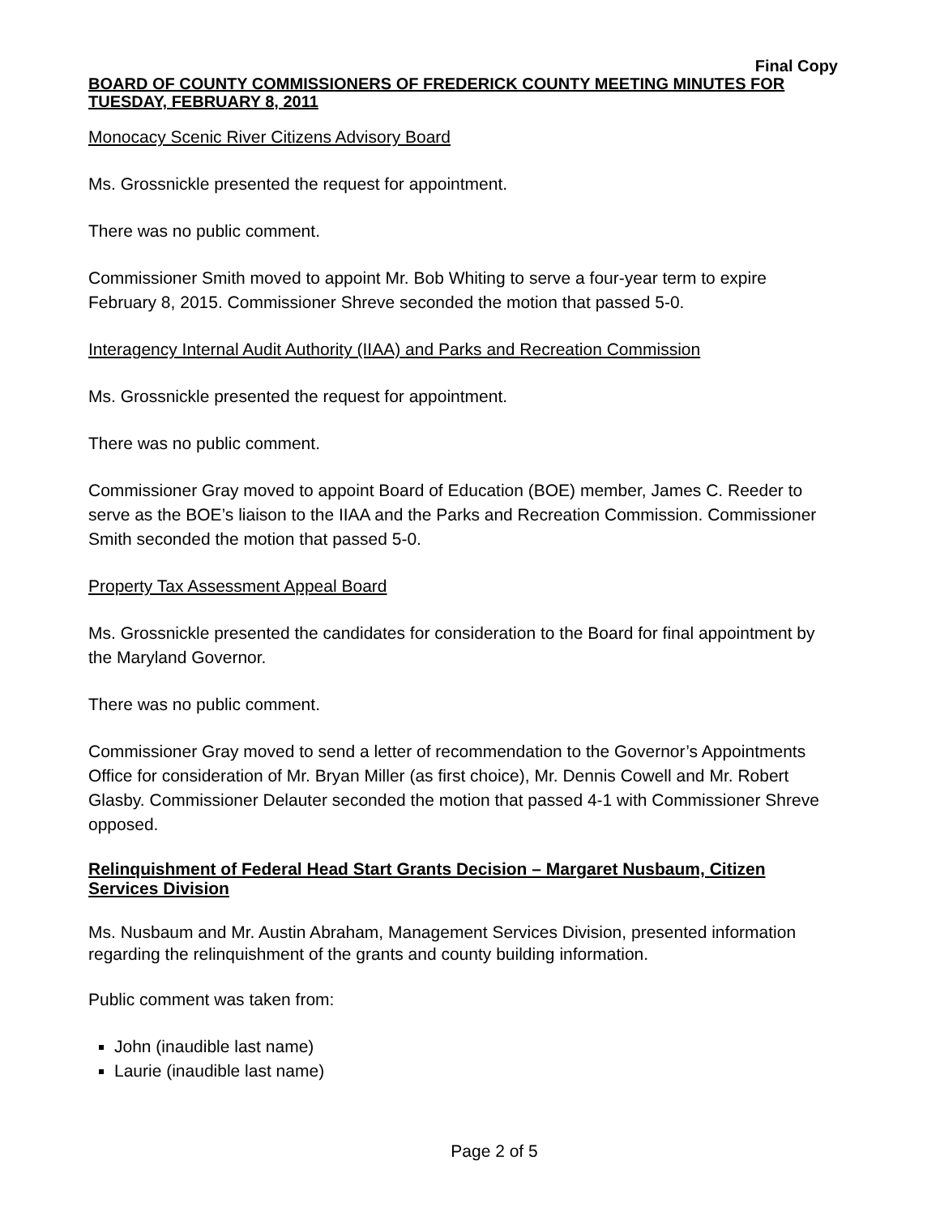Final Copy
BOARD OF COUNTY COMMISSIONERS OF FREDERICK COUNTY MEETING MINUTES FOR TUESDAY, FEBRUARY 8, 2011
Monocacy Scenic River Citizens Advisory Board
Ms. Grossnickle presented the request for appointment.
There was no public comment.
Commissioner Smith moved to appoint Mr. Bob Whiting to serve a four-year term to expire February 8, 2015. Commissioner Shreve seconded the motion that passed 5-0.
Interagency Internal Audit Authority (IIAA) and Parks and Recreation Commission
Ms. Grossnickle presented the request for appointment.
There was no public comment.
Commissioner Gray moved to appoint Board of Education (BOE) member, James C. Reeder to serve as the BOE’s liaison to the IIAA and the Parks and Recreation Commission. Commissioner Smith seconded the motion that passed 5-0.
Property Tax Assessment Appeal Board
Ms. Grossnickle presented the candidates for consideration to the Board for final appointment by the Maryland Governor.
There was no public comment.
Commissioner Gray moved to send a letter of recommendation to the Governor’s Appointments Office for consideration of Mr. Bryan Miller (as first choice), Mr. Dennis Cowell and Mr. Robert Glasby. Commissioner Delauter seconded the motion that passed 4-1 with Commissioner Shreve opposed.
Relinquishment of Federal Head Start Grants Decision – Margaret Nusbaum, Citizen Services Division
Ms. Nusbaum and Mr. Austin Abraham, Management Services Division, presented information regarding the relinquishment of the grants and county building information.
Public comment was taken from:
John (inaudible last name)
Laurie (inaudible last name)
Page 2 of 5